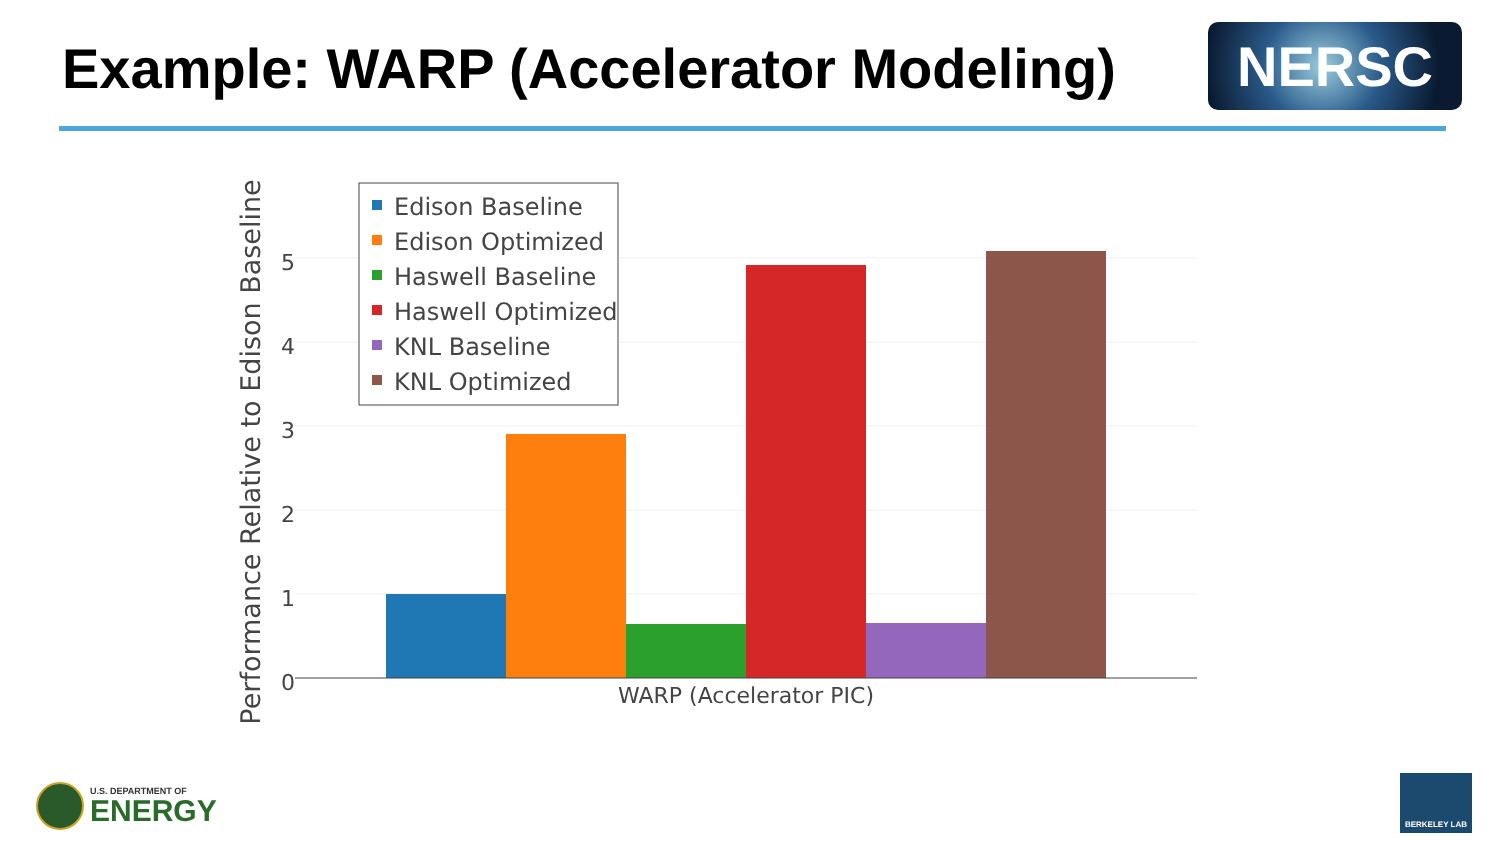Example: WARP (Accelerator Modeling)
NERSC
0
1
2
3
4
5
WARP (Accelerator PIC)
Performance Relative to Edison Baseline
Edison Baseline
Edison Optimized
Haswell Baseline
Haswell Optimized
KNL Baseline
KNL Optimized
U.S. DEPARTMENT OF
ENERGY
BERKELEY LAB